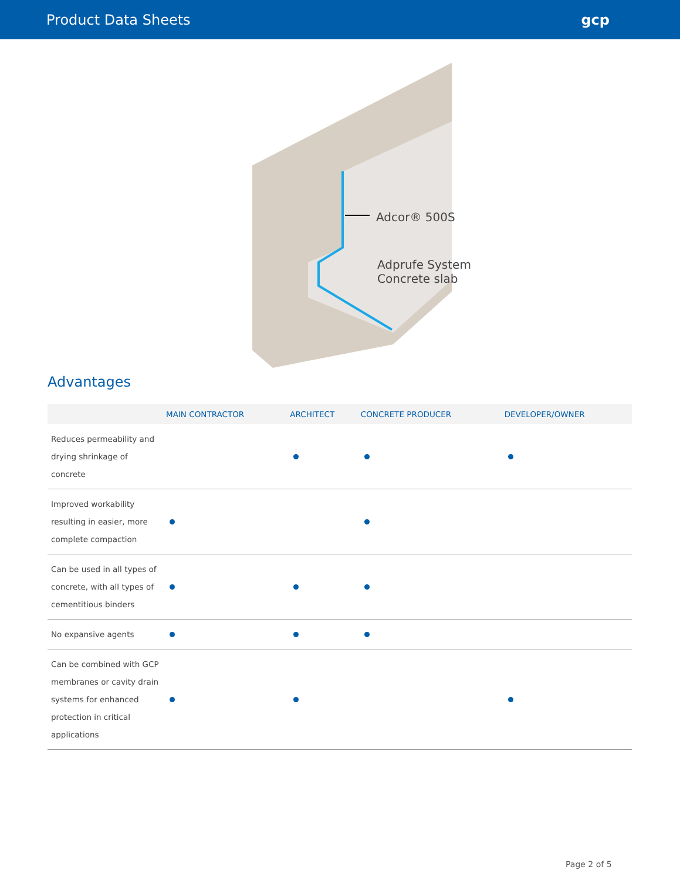Product Data Sheets gcp
Adcor® 500S
Adprufe System
Concrete slab
Advantages
| | MAIN CONTRACTOR | ARCHITECT | CONCRETE PRODUCER | DEVELOPER/OWNER |
| --- | --- | --- | --- | --- |
| Reduces permeability and drying shrinkage of concrete | | | | |
| Improved workability resulting in easier, more complete compaction | | | | |
| Can be used in all types of concrete, with all types of cementitious binders | | | | |
| No expansive agents | | | | |
| Can be combined with GCP membranes or cavity drain systems for enhanced protection in critical applications | | | | |
Page 2 of 5